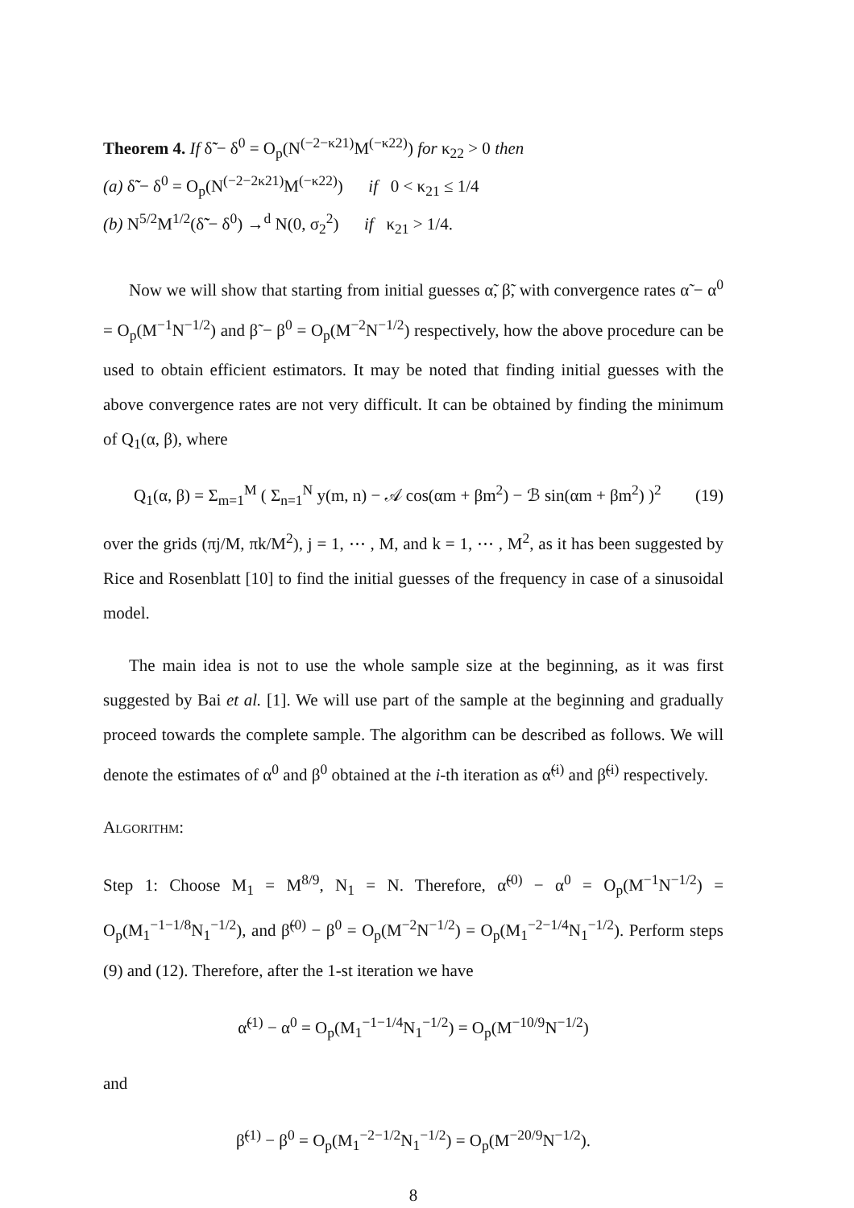Theorem 4. If δ̃̃ − δ<sup>0</sup> = O<sub>p</sub>(N<sup>(−2−κ21)</sup>M<sup>(−κ22)</sup>) for κ<sub>22</sub> > 0 then
(a) δ̃̃ − δ<sup>0</sup> = O<sub>p</sub>(N<sup>(−2−2κ21)</sup>M<sup>(−κ22)</sup>) if 0 < κ<sub>21</sub> ≤ 1/4
(b) N<sup>5/2</sup>M<sup>1/2</sup>(δ̃̃ − δ<sup>0</sup>) →<sup>d</sup> N(0, σ<sub>2</sub><sup>2</sup>) if κ<sub>21</sub> > 1/4.
Now we will show that starting from initial guesses α̃, β̃, with convergence rates α̃ − α<sup>0</sup> = O<sub>p</sub>(M<sup>−1</sup>N<sup>−1/2</sup>) and β̃ − β<sup>0</sup> = O<sub>p</sub>(M<sup>−2</sup>N<sup>−1/2</sup>) respectively, how the above procedure can be used to obtain efficient estimators. It may be noted that finding initial guesses with the above convergence rates are not very difficult. It can be obtained by finding the minimum of Q<sub>1</sub>(α, β), where
Q<sub>1</sub>(α, β) = Σ<sub>m=1</sub><sup>M</sup> ( Σ<sub>n=1</sub><sup>N</sup> y(m, n) − 𝒜 cos(αm + βm<sup>2</sup>) − ℬ sin(αm + βm<sup>2</sup>) )<sup>2</sup> (19)
over the grids (πj/M, πk/M<sup>2</sup>), j = 1, ⋯ , M, and k = 1, ⋯ , M<sup>2</sup>, as it has been suggested by Rice and Rosenblatt [10] to find the initial guesses of the frequency in case of a sinusoidal model.
The main idea is not to use the whole sample size at the beginning, as it was first suggested by Bai et al. [1]. We will use part of the sample at the beginning and gradually proceed towards the complete sample. The algorithm can be described as follows. We will denote the estimates of α<sup>0</sup> and β<sup>0</sup> obtained at the i-th iteration as α̃<sup>(i)</sup> and β̃<sup>(i)</sup> respectively.
Algorithm:
Step 1: Choose M<sub>1</sub> = M<sup>8/9</sup>, N<sub>1</sub> = N. Therefore, α̃<sup>(0)</sup> − α<sup>0</sup> = O<sub>p</sub>(M<sup>−1</sup>N<sup>−1/2</sup>) = O<sub>p</sub>(M<sub>1</sub><sup>−1−1/8</sup>N<sub>1</sub><sup>−1/2</sup>), and β̃<sup>(0)</sup> − β<sup>0</sup> = O<sub>p</sub>(M<sup>−2</sup>N<sup>−1/2</sup>) = O<sub>p</sub>(M<sub>1</sub><sup>−2−1/4</sup>N<sub>1</sub><sup>−1/2</sup>). Perform steps (9) and (12). Therefore, after the 1-st iteration we have
α̃<sup>(1)</sup> − α<sup>0</sup> = O<sub>p</sub>(M<sub>1</sub><sup>−1−1/4</sup>N<sub>1</sub><sup>−1/2</sup>) = O<sub>p</sub>(M<sup>−10/9</sup>N<sup>−1/2</sup>)
and
β̃<sup>(1)</sup> − β<sup>0</sup> = O<sub>p</sub>(M<sub>1</sub><sup>−2−1/2</sup>N<sub>1</sub><sup>−1/2</sup>) = O<sub>p</sub>(M<sup>−20/9</sup>N<sup>−1/2</sup>).
8